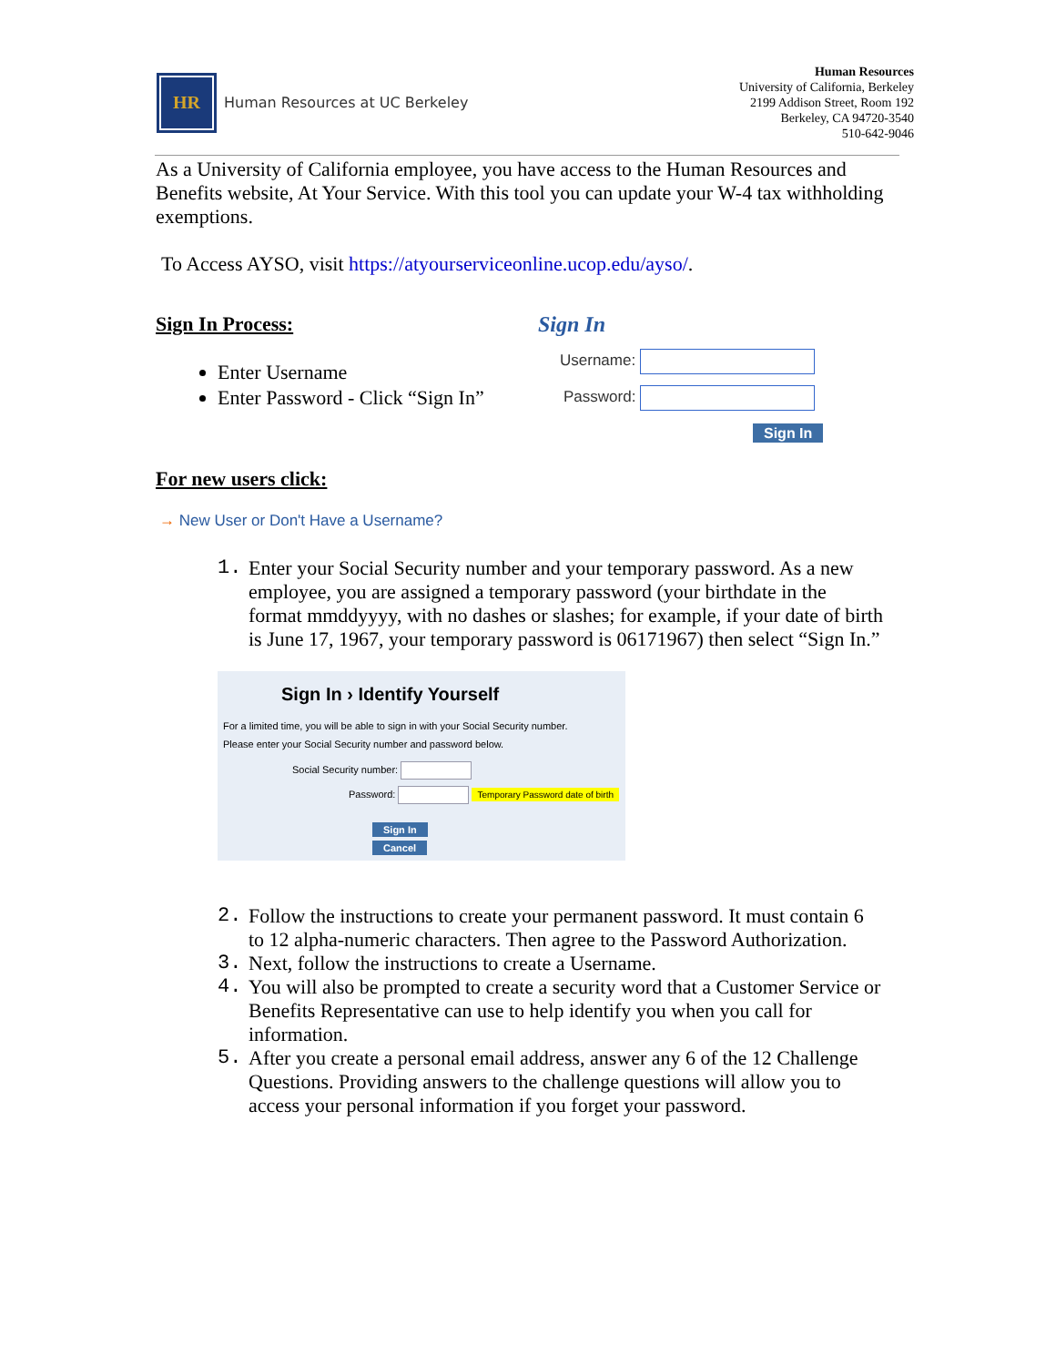HR
Human Resources at UC Berkeley
Human Resources
University of California, Berkeley
2199 Addison Street, Room 192
Berkeley, CA 94720-3540
510-642-9046
As a University of California employee, you have access to the Human Resources and Benefits website, At Your Service. With this tool you can update your W-4 tax withholding exemptions.
To Access AYSO, visit https://atyourserviceonline.ucop.edu/ayso/.
Sign In Process:
Enter Username
Enter Password - Click “Sign In”
Sign In
Username:
Password:
Sign In
For new users click:
→ New User or Don't Have a Username?
1. Enter your Social Security number and your temporary password. As a new employee, you are assigned a temporary password (your birthdate in the format mmddyyyy, with no dashes or slashes; for example, if your date of birth is June 17, 1967, your temporary password is 06171967) then select “Sign In.”
Sign In › Identify Yourself
For a limited time, you will be able to sign in with your Social Security number.
Please enter your Social Security number and password below.
Social Security number:
Password: Temporary Password date of birth
Sign In
Cancel
2. Follow the instructions to create your permanent password. It must contain 6 to 12 alpha-numeric characters. Then agree to the Password Authorization.
3. Next, follow the instructions to create a Username.
4. You will also be prompted to create a security word that a Customer Service or Benefits Representative can use to help identify you when you call for information.
5. After you create a personal email address, answer any 6 of the 12 Challenge Questions. Providing answers to the challenge questions will allow you to access your personal information if you forget your password.